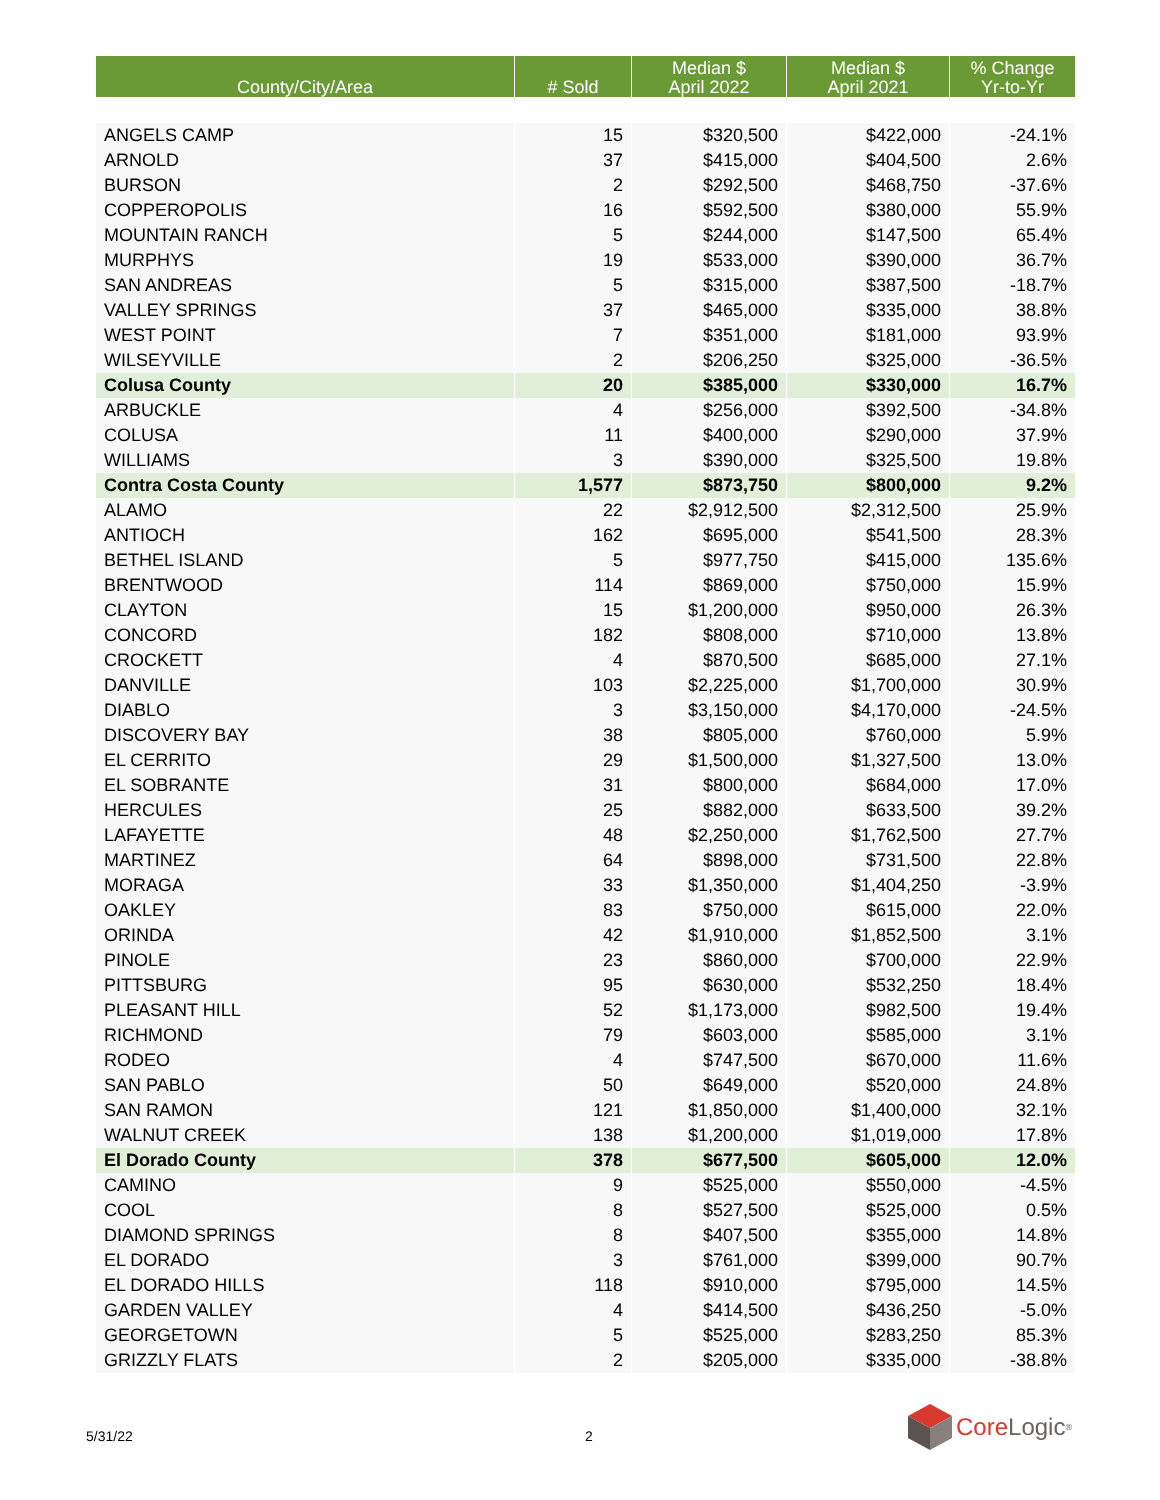| County/City/Area | # Sold | Median $ April 2022 | Median $ April 2021 | % Change Yr-to-Yr |
| --- | --- | --- | --- | --- |
| ANGELS CAMP | 15 | $320,500 | $422,000 | -24.1% |
| ARNOLD | 37 | $415,000 | $404,500 | 2.6% |
| BURSON | 2 | $292,500 | $468,750 | -37.6% |
| COPPEROPOLIS | 16 | $592,500 | $380,000 | 55.9% |
| MOUNTAIN RANCH | 5 | $244,000 | $147,500 | 65.4% |
| MURPHYS | 19 | $533,000 | $390,000 | 36.7% |
| SAN ANDREAS | 5 | $315,000 | $387,500 | -18.7% |
| VALLEY SPRINGS | 37 | $465,000 | $335,000 | 38.8% |
| WEST POINT | 7 | $351,000 | $181,000 | 93.9% |
| WILSEYVILLE | 2 | $206,250 | $325,000 | -36.5% |
| Colusa County | 20 | $385,000 | $330,000 | 16.7% |
| ARBUCKLE | 4 | $256,000 | $392,500 | -34.8% |
| COLUSA | 11 | $400,000 | $290,000 | 37.9% |
| WILLIAMS | 3 | $390,000 | $325,500 | 19.8% |
| Contra Costa County | 1,577 | $873,750 | $800,000 | 9.2% |
| ALAMO | 22 | $2,912,500 | $2,312,500 | 25.9% |
| ANTIOCH | 162 | $695,000 | $541,500 | 28.3% |
| BETHEL ISLAND | 5 | $977,750 | $415,000 | 135.6% |
| BRENTWOOD | 114 | $869,000 | $750,000 | 15.9% |
| CLAYTON | 15 | $1,200,000 | $950,000 | 26.3% |
| CONCORD | 182 | $808,000 | $710,000 | 13.8% |
| CROCKETT | 4 | $870,500 | $685,000 | 27.1% |
| DANVILLE | 103 | $2,225,000 | $1,700,000 | 30.9% |
| DIABLO | 3 | $3,150,000 | $4,170,000 | -24.5% |
| DISCOVERY BAY | 38 | $805,000 | $760,000 | 5.9% |
| EL CERRITO | 29 | $1,500,000 | $1,327,500 | 13.0% |
| EL SOBRANTE | 31 | $800,000 | $684,000 | 17.0% |
| HERCULES | 25 | $882,000 | $633,500 | 39.2% |
| LAFAYETTE | 48 | $2,250,000 | $1,762,500 | 27.7% |
| MARTINEZ | 64 | $898,000 | $731,500 | 22.8% |
| MORAGA | 33 | $1,350,000 | $1,404,250 | -3.9% |
| OAKLEY | 83 | $750,000 | $615,000 | 22.0% |
| ORINDA | 42 | $1,910,000 | $1,852,500 | 3.1% |
| PINOLE | 23 | $860,000 | $700,000 | 22.9% |
| PITTSBURG | 95 | $630,000 | $532,250 | 18.4% |
| PLEASANT HILL | 52 | $1,173,000 | $982,500 | 19.4% |
| RICHMOND | 79 | $603,000 | $585,000 | 3.1% |
| RODEO | 4 | $747,500 | $670,000 | 11.6% |
| SAN PABLO | 50 | $649,000 | $520,000 | 24.8% |
| SAN RAMON | 121 | $1,850,000 | $1,400,000 | 32.1% |
| WALNUT CREEK | 138 | $1,200,000 | $1,019,000 | 17.8% |
| El Dorado County | 378 | $677,500 | $605,000 | 12.0% |
| CAMINO | 9 | $525,000 | $550,000 | -4.5% |
| COOL | 8 | $527,500 | $525,000 | 0.5% |
| DIAMOND SPRINGS | 8 | $407,500 | $355,000 | 14.8% |
| EL DORADO | 3 | $761,000 | $399,000 | 90.7% |
| EL DORADO HILLS | 118 | $910,000 | $795,000 | 14.5% |
| GARDEN VALLEY | 4 | $414,500 | $436,250 | -5.0% |
| GEORGETOWN | 5 | $525,000 | $283,250 | 85.3% |
| GRIZZLY FLATS | 2 | $205,000 | $335,000 | -38.8% |
5/31/22 2
Core Logic<sup>®</sup>